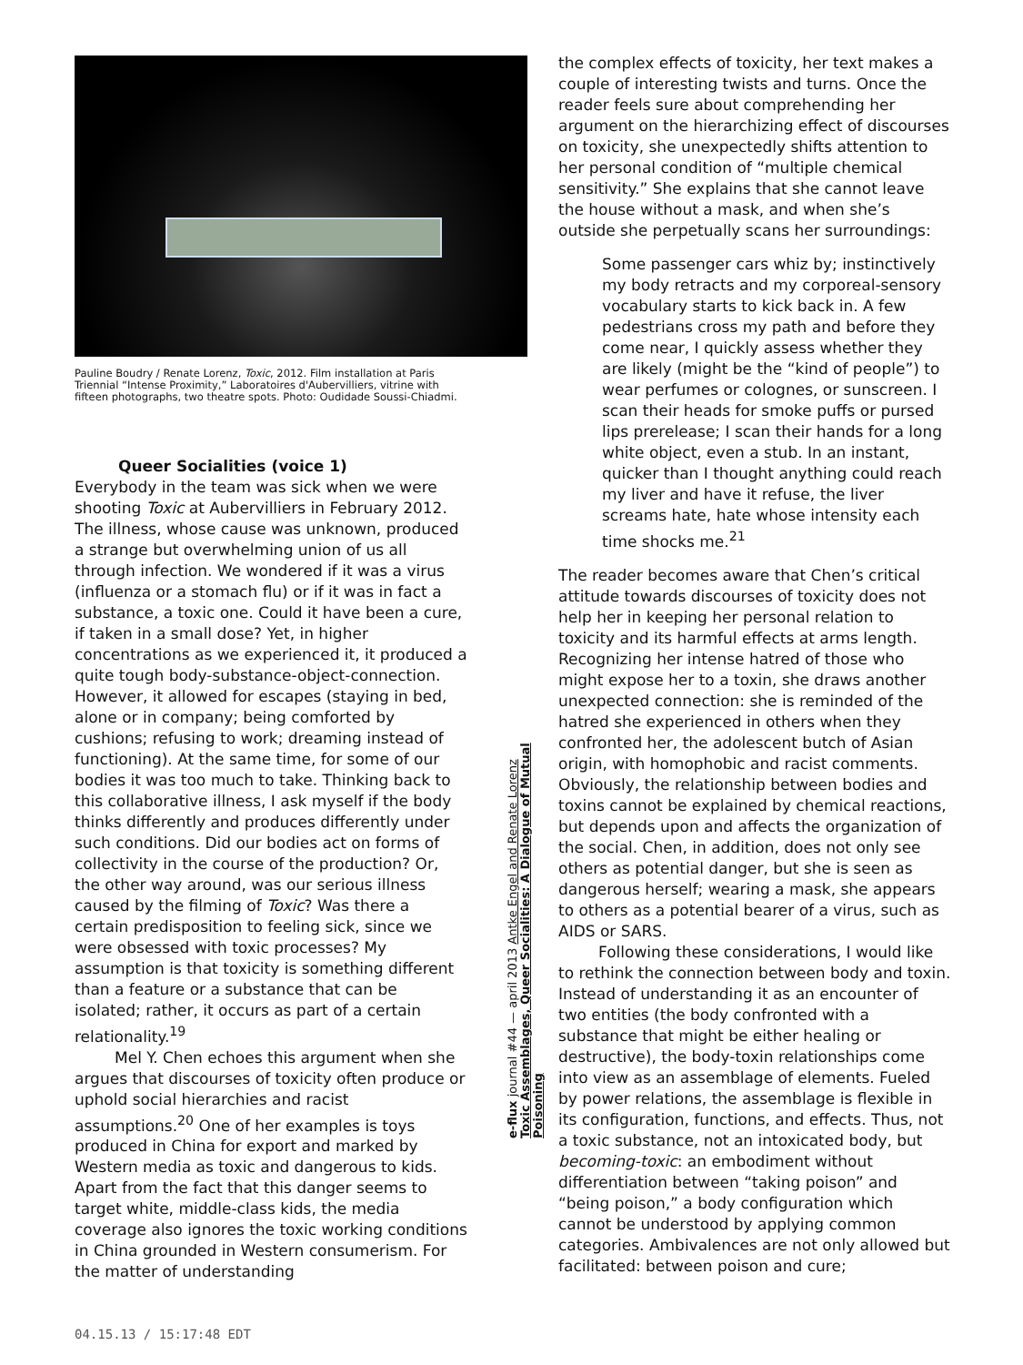Pauline Boudry / Renate Lorenz, Toxic, 2012. Film installation at Paris Triennial “Intense Proximity,” Laboratoires d'Aubervilliers, vitrine with fifteen photographs, two theatre spots. Photo: Oudidade Soussi-Chiadmi.
Queer Socialities (voice 1)
Everybody in the team was sick when we were shooting Toxic at Aubervilliers in February 2012. The illness, whose cause was unknown, produced a strange but overwhelming union of us all through infection. We wondered if it was a virus (influenza or a stomach flu) or if it was in fact a substance, a toxic one. Could it have been a cure, if taken in a small dose? Yet, in higher concentrations as we experienced it, it produced a quite tough body-substance-object-connection. However, it allowed for escapes (staying in bed, alone or in company; being comforted by cushions; refusing to work; dreaming instead of functioning). At the same time, for some of our bodies it was too much to take. Thinking back to this collaborative illness, I ask myself if the body thinks differently and produces differently under such conditions. Did our bodies act on forms of collectivity in the course of the production? Or, the other way around, was our serious illness caused by the filming of Toxic? Was there a certain predisposition to feeling sick, since we were obsessed with toxic processes? My assumption is that toxicity is something different than a feature or a substance that can be isolated; rather, it occurs as part of a certain relationality.<sup>19</sup>
Mel Y. Chen echoes this argument when she argues that discourses of toxicity often produce or uphold social hierarchies and racist assumptions.<sup>20</sup> One of her examples is toys produced in China for export and marked by Western media as toxic and dangerous to kids. Apart from the fact that this danger seems to target white, middle-class kids, the media coverage also ignores the toxic working conditions in China grounded in Western consumerism. For the matter of understanding
e-flux journal #44 — april 2013 Antke Engel and Renate Lorenz
Toxic Assemblages, Queer Socialities: A Dialogue of Mutual Poisoning
the complex effects of toxicity, her text makes a couple of interesting twists and turns. Once the reader feels sure about comprehending her argument on the hierarchizing effect of discourses on toxicity, she unexpectedly shifts attention to her personal condition of “multiple chemical sensitivity.” She explains that she cannot leave the house without a mask, and when she’s outside she perpetually scans her surroundings:
Some passenger cars whiz by; instinctively my body retracts and my corporeal-sensory vocabulary starts to kick back in. A few pedestrians cross my path and before they come near, I quickly assess whether they are likely (might be the “kind of people”) to wear perfumes or colognes, or sunscreen. I scan their heads for smoke puffs or pursed lips prerelease; I scan their hands for a long white object, even a stub. In an instant, quicker than I thought anything could reach my liver and have it refuse, the liver screams hate, hate whose intensity each time shocks me.<sup>21</sup>
The reader becomes aware that Chen’s critical attitude towards discourses of toxicity does not help her in keeping her personal relation to toxicity and its harmful effects at arms length. Recognizing her intense hatred of those who might expose her to a toxin, she draws another unexpected connection: she is reminded of the hatred she experienced in others when they confronted her, the adolescent butch of Asian origin, with homophobic and racist comments. Obviously, the relationship between bodies and toxins cannot be explained by chemical reactions, but depends upon and affects the organization of the social. Chen, in addition, does not only see others as potential danger, but she is seen as dangerous herself; wearing a mask, she appears to others as a potential bearer of a virus, such as AIDS or SARS.
Following these considerations, I would like to rethink the connection between body and toxin. Instead of understanding it as an encounter of two entities (the body confronted with a substance that might be either healing or destructive), the body-toxin relationships come into view as an assemblage of elements. Fueled by power relations, the assemblage is flexible in its configuration, functions, and effects. Thus, not a toxic substance, not an intoxicated body, but becoming-toxic: an embodiment without differentiation between “taking poison” and “being poison,” a body configuration which cannot be understood by applying common categories. Ambivalences are not only allowed but facilitated: between poison and cure;
04.15.13 / 15:17:48 EDT